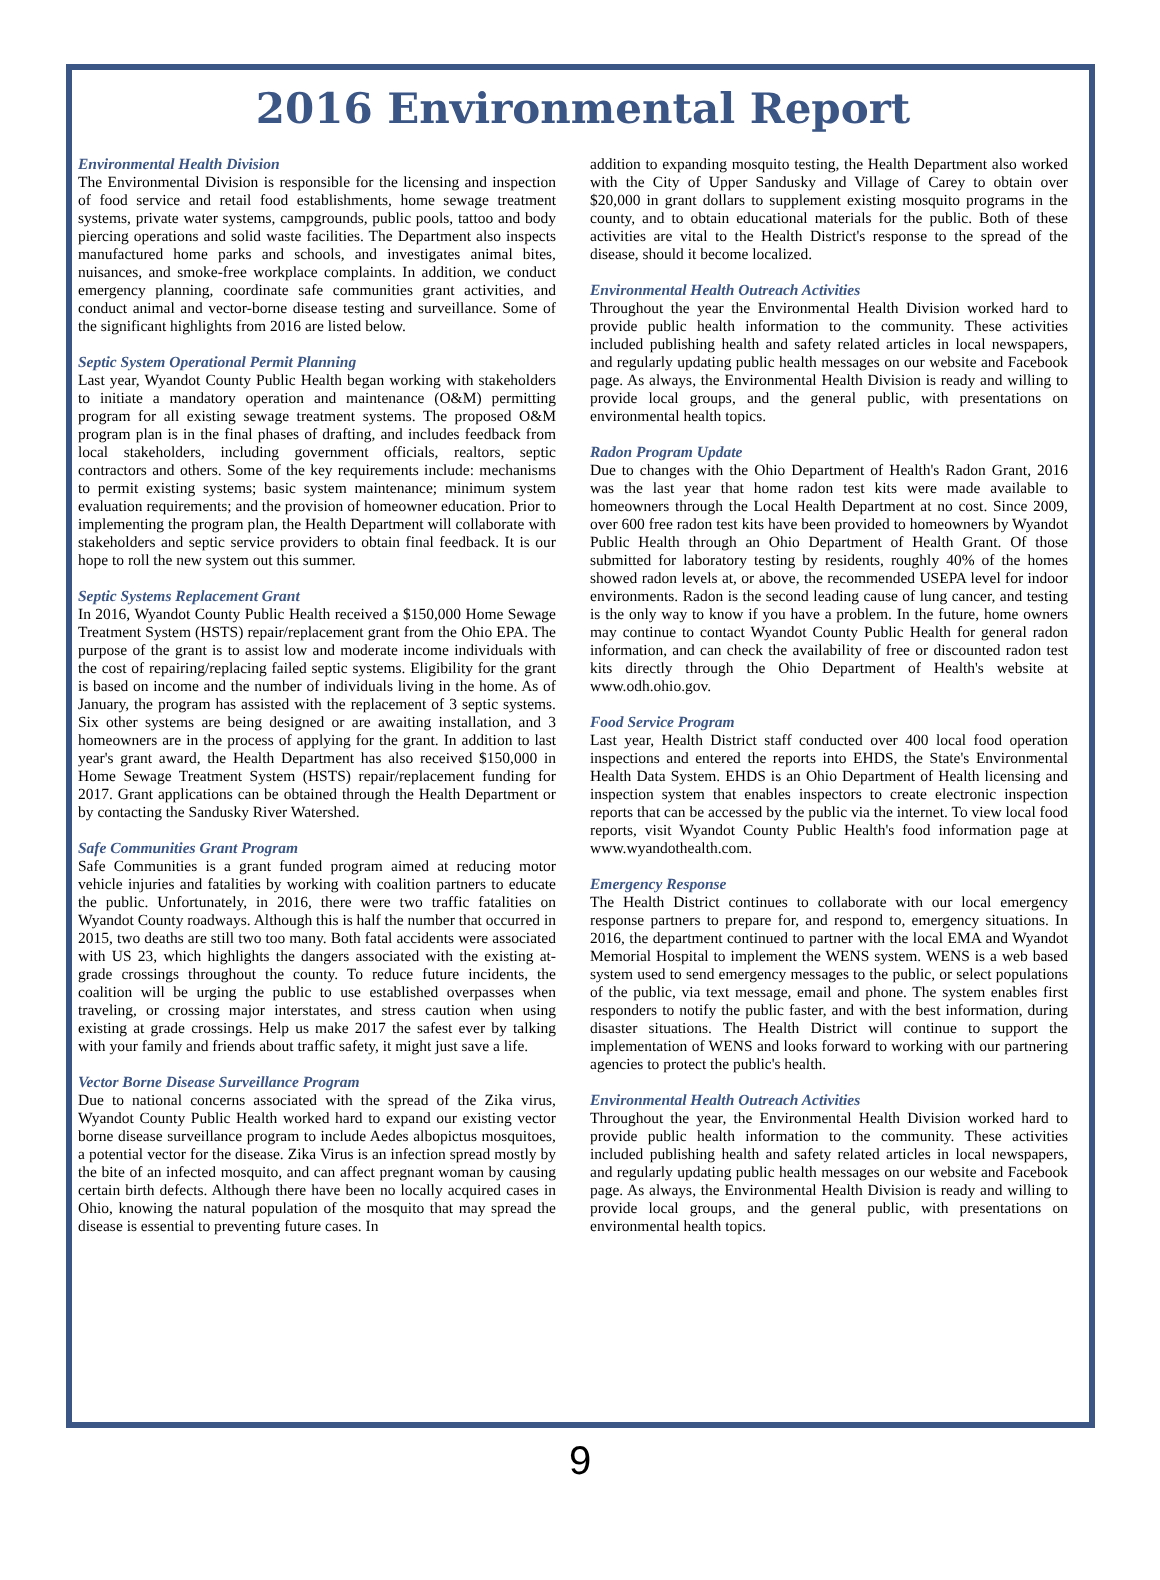2016 Environmental Report
Environmental Health Division
The Environmental Division is responsible for the licensing and inspection of food service and retail food establishments, home sewage treatment systems, private water systems, campgrounds, public pools, tattoo and body piercing operations and solid waste facilities. The Department also inspects manufactured home parks and schools, and investigates animal bites, nuisances, and smoke-free workplace complaints. In addition, we conduct emergency planning, coordinate safe communities grant activities, and conduct animal and vector-borne disease testing and surveillance. Some of the significant highlights from 2016 are listed below.
Septic System Operational Permit Planning
Last year, Wyandot County Public Health began working with stakeholders to initiate a mandatory operation and maintenance (O&M) permitting program for all existing sewage treatment systems. The proposed O&M program plan is in the final phases of drafting, and includes feedback from local stakeholders, including government officials, realtors, septic contractors and others. Some of the key requirements include: mechanisms to permit existing systems; basic system maintenance; minimum system evaluation requirements; and the provision of homeowner education. Prior to implementing the program plan, the Health Department will collaborate with stakeholders and septic service providers to obtain final feedback. It is our hope to roll the new system out this summer.
Septic Systems Replacement Grant
In 2016, Wyandot County Public Health received a $150,000 Home Sewage Treatment System (HSTS) repair/replacement grant from the Ohio EPA. The purpose of the grant is to assist low and moderate income individuals with the cost of repairing/replacing failed septic systems. Eligibility for the grant is based on income and the number of individuals living in the home. As of January, the program has assisted with the replacement of 3 septic systems. Six other systems are being designed or are awaiting installation, and 3 homeowners are in the process of applying for the grant. In addition to last year's grant award, the Health Department has also received $150,000 in Home Sewage Treatment System (HSTS) repair/replacement funding for 2017. Grant applications can be obtained through the Health Department or by contacting the Sandusky River Watershed.
Safe Communities Grant Program
Safe Communities is a grant funded program aimed at reducing motor vehicle injuries and fatalities by working with coalition partners to educate the public. Unfortunately, in 2016, there were two traffic fatalities on Wyandot County roadways. Although this is half the number that occurred in 2015, two deaths are still two too many. Both fatal accidents were associated with US 23, which highlights the dangers associated with the existing at-grade crossings throughout the county. To reduce future incidents, the coalition will be urging the public to use established overpasses when traveling, or crossing major interstates, and stress caution when using existing at grade crossings. Help us make 2017 the safest ever by talking with your family and friends about traffic safety, it might just save a life.
Vector Borne Disease Surveillance Program
Due to national concerns associated with the spread of the Zika virus, Wyandot County Public Health worked hard to expand our existing vector borne disease surveillance program to include Aedes albopictus mosquitoes, a potential vector for the disease. Zika Virus is an infection spread mostly by the bite of an infected mosquito, and can affect pregnant woman by causing certain birth defects. Although there have been no locally acquired cases in Ohio, knowing the natural population of the mosquito that may spread the disease is essential to preventing future cases. In
addition to expanding mosquito testing, the Health Department also worked with the City of Upper Sandusky and Village of Carey to obtain over $20,000 in grant dollars to supplement existing mosquito programs in the county, and to obtain educational materials for the public. Both of these activities are vital to the Health District's response to the spread of the disease, should it become localized.
Environmental Health Outreach Activities
Throughout the year the Environmental Health Division worked hard to provide public health information to the community. These activities included publishing health and safety related articles in local newspapers, and regularly updating public health messages on our website and Facebook page. As always, the Environmental Health Division is ready and willing to provide local groups, and the general public, with presentations on environmental health topics.
Radon Program Update
Due to changes with the Ohio Department of Health's Radon Grant, 2016 was the last year that home radon test kits were made available to homeowners through the Local Health Department at no cost. Since 2009, over 600 free radon test kits have been provided to homeowners by Wyandot Public Health through an Ohio Department of Health Grant. Of those submitted for laboratory testing by residents, roughly 40% of the homes showed radon levels at, or above, the recommended USEPA level for indoor environments. Radon is the second leading cause of lung cancer, and testing is the only way to know if you have a problem. In the future, home owners may continue to contact Wyandot County Public Health for general radon information, and can check the availability of free or discounted radon test kits directly through the Ohio Department of Health's website at www.odh.ohio.gov.
Food Service Program
Last year, Health District staff conducted over 400 local food operation inspections and entered the reports into EHDS, the State's Environmental Health Data System. EHDS is an Ohio Department of Health licensing and inspection system that enables inspectors to create electronic inspection reports that can be accessed by the public via the internet. To view local food reports, visit Wyandot County Public Health's food information page at www.wyandothealth.com.
Emergency Response
The Health District continues to collaborate with our local emergency response partners to prepare for, and respond to, emergency situations. In 2016, the department continued to partner with the local EMA and Wyandot Memorial Hospital to implement the WENS system. WENS is a web based system used to send emergency messages to the public, or select populations of the public, via text message, email and phone. The system enables first responders to notify the public faster, and with the best information, during disaster situations. The Health District will continue to support the implementation of WENS and looks forward to working with our partnering agencies to protect the public's health.
Environmental Health Outreach Activities
Throughout the year, the Environmental Health Division worked hard to provide public health information to the community. These activities included publishing health and safety related articles in local newspapers, and regularly updating public health messages on our website and Facebook page. As always, the Environmental Health Division is ready and willing to provide local groups, and the general public, with presentations on environmental health topics.
9